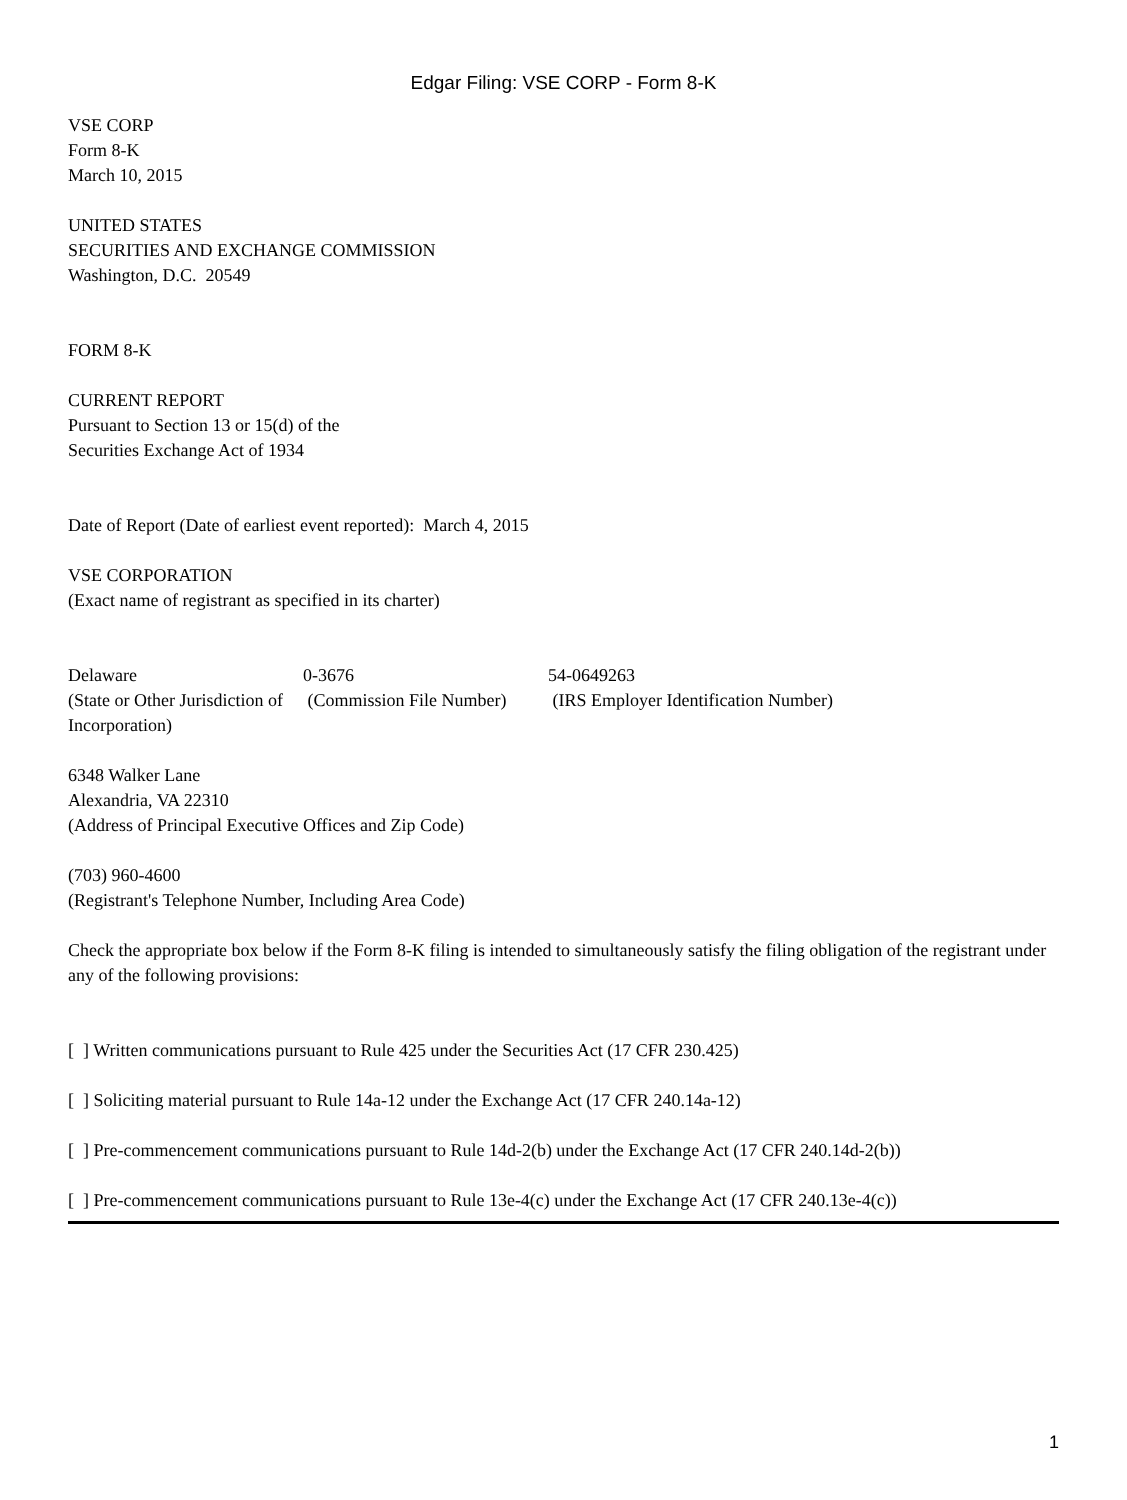Edgar Filing: VSE CORP - Form 8-K
VSE CORP
Form 8-K
March 10, 2015
UNITED STATES
SECURITIES AND EXCHANGE COMMISSION
Washington, D.C. 20549
FORM 8-K
CURRENT REPORT
Pursuant to Section 13 or 15(d) of the
Securities Exchange Act of 1934
Date of Report (Date of earliest event reported): March 4, 2015
VSE CORPORATION
(Exact name of registrant as specified in its charter)
| Delaware | 0-3676 | 54-0649263 |
| (State or Other Jurisdiction of Incorporation) | (Commission File Number) | (IRS Employer Identification Number) |
6348 Walker Lane
Alexandria, VA 22310
(Address of Principal Executive Offices and Zip Code)
(703) 960-4600
(Registrant's Telephone Number, Including Area Code)
Check the appropriate box below if the Form 8-K filing is intended to simultaneously satisfy the filing obligation of the registrant under any of the following provisions:
[ ] Written communications pursuant to Rule 425 under the Securities Act (17 CFR 230.425)
[ ] Soliciting material pursuant to Rule 14a-12 under the Exchange Act (17 CFR 240.14a-12)
[ ] Pre-commencement communications pursuant to Rule 14d-2(b) under the Exchange Act (17 CFR 240.14d-2(b))
[ ] Pre-commencement communications pursuant to Rule 13e-4(c) under the Exchange Act (17 CFR 240.13e-4(c))
1